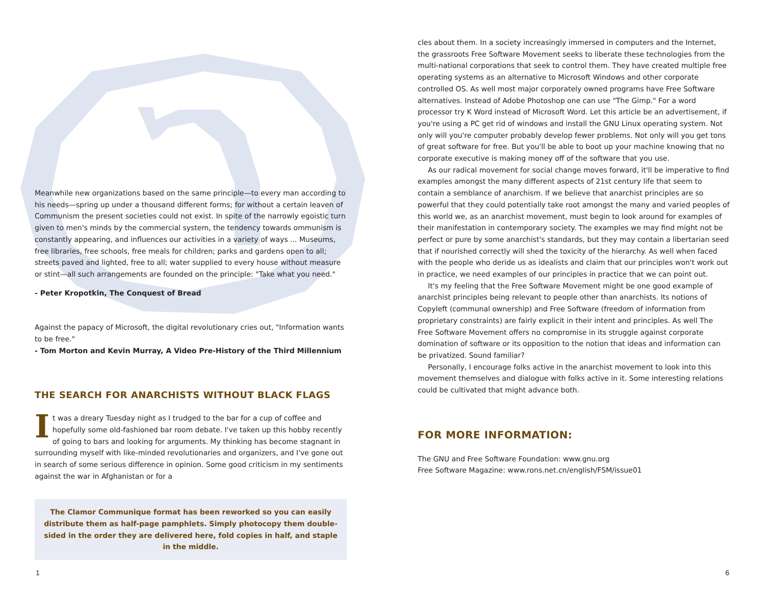Meanwhile new organizations based on the same principle—to every man according to his needs—spring up under a thousand different forms; for without a certain leaven of Communism the present societies could not exist. In spite of the narrowly egoistic turn given to men's minds by the commercial system, the tendency towards ommunism is constantly appearing, and influences our activities in a variety of ways ... Museums, free libraries, free schools, free meals for children; parks and gardens open to all; streets paved and lighted, free to all; water supplied to every house without measure or stint—all such arrangements are founded on the principle: "Take what you need."
- Peter Kropotkin, The Conquest of Bread
Against the papacy of Microsoft, the digital revolutionary cries out, "Information wants to be free."
- Tom Morton and Kevin Murray, A Video Pre-History of the Third Millennium
THE SEARCH FOR ANARCHISTS WITHOUT BLACK FLAGS
It was a dreary Tuesday night as I trudged to the bar for a cup of coffee and hopefully some old-fashioned bar room debate. I've taken up this hobby recently of going to bars and looking for arguments. My thinking has become stagnant in surrounding myself with like-minded revolutionaries and organizers, and I've gone out in search of some serious difference in opinion. Some good criticism in my sentiments against the war in Afghanistan or for a
The Clamor Communique format has been reworked so you can easily distribute them as half-page pamphlets. Simply photocopy them double-sided in the order they are delivered here, fold copies in half, and staple in the middle.
cles about them. In a society increasingly immersed in computers and the Internet, the grassroots Free Software Movement seeks to liberate these technologies from the multi-national corporations that seek to control them. They have created multiple free operating systems as an alternative to Microsoft Windows and other corporate controlled OS. As well most major corporately owned programs have Free Software alternatives. Instead of Adobe Photoshop one can use "The Gimp." For a word processor try K Word instead of Microsoft Word. Let this article be an advertisement, if you're using a PC get rid of windows and install the GNU Linux operating system. Not only will you're computer probably develop fewer problems. Not only will you get tons of great software for free. But you'll be able to boot up your machine knowing that no corporate executive is making money off of the software that you use.
As our radical movement for social change moves forward, it'll be imperative to find examples amongst the many different aspects of 21st century life that seem to contain a semblance of anarchism. If we believe that anarchist principles are so powerful that they could potentially take root amongst the many and varied peoples of this world we, as an anarchist movement, must begin to look around for examples of their manifestation in contemporary society. The examples we may find might not be perfect or pure by some anarchist's standards, but they may contain a libertarian seed that if nourished correctly will shed the toxicity of the hierarchy. As well when faced with the people who deride us as idealists and claim that our principles won't work out in practice, we need examples of our principles in practice that we can point out.
It's my feeling that the Free Software Movement might be one good example of anarchist principles being relevant to people other than anarchists. Its notions of Copyleft (communal ownership) and Free Software (freedom of information from proprietary constraints) are fairly explicit in their intent and principles. As well The Free Software Movement offers no compromise in its struggle against corporate domination of software or its opposition to the notion that ideas and information can be privatized. Sound familiar?
Personally, I encourage folks active in the anarchist movement to look into this movement themselves and dialogue with folks active in it. Some interesting relations could be cultivated that might advance both.
FOR MORE INFORMATION:
The GNU and Free Software Foundation: www.gnu.org
Free Software Magazine: www.rons.net.cn/english/FSM/issue01
1 6